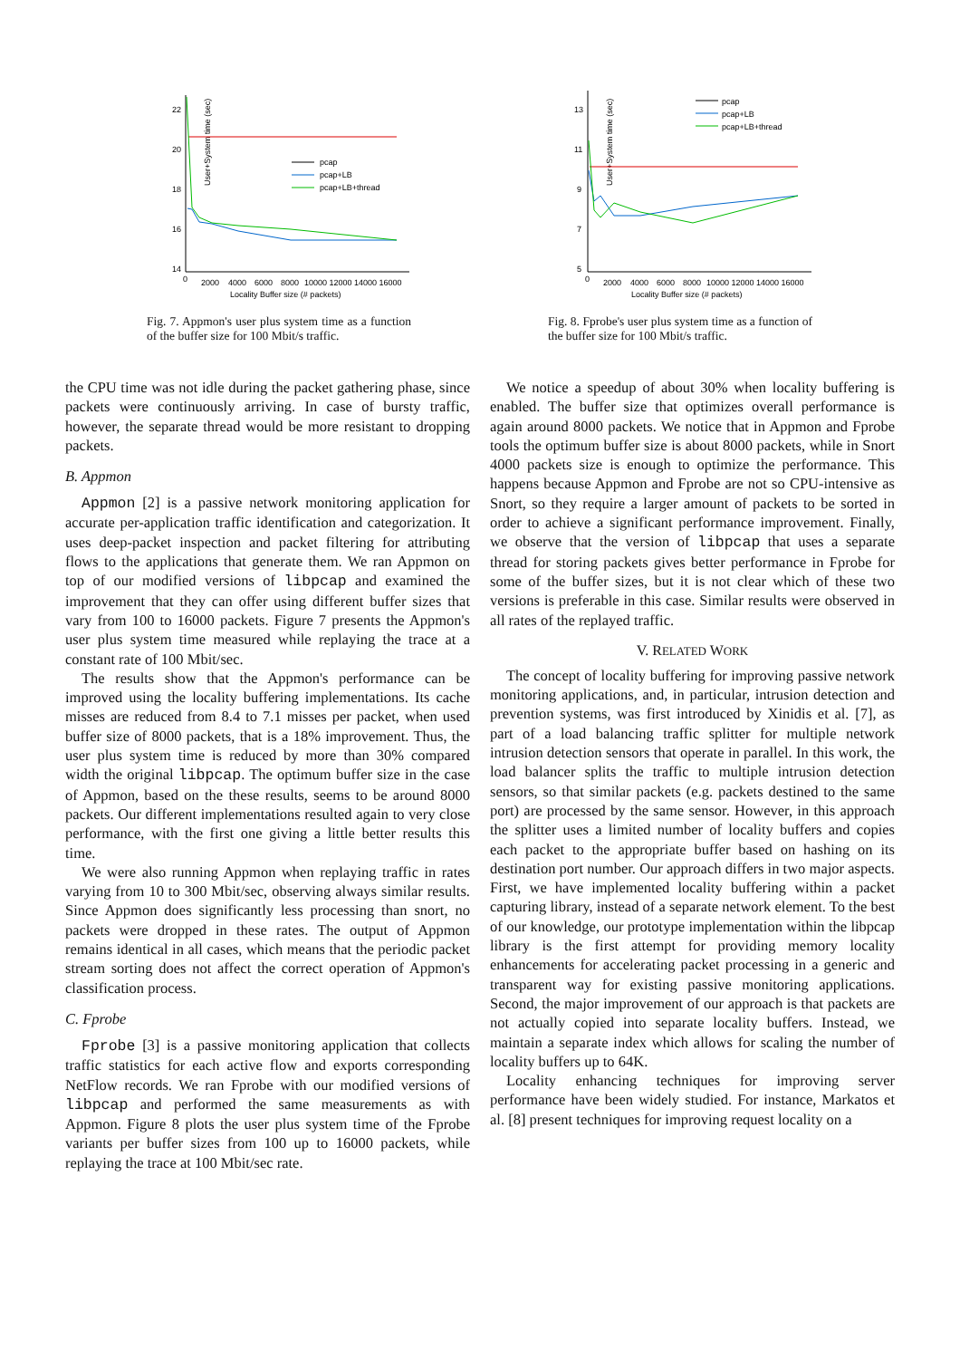User+System time (sec)
22
20
18
16
14
0
2000
4000
6000
8000
10000 12000 14000 16000
Locality Buffer size (# packets)
pcap
pcap+LB
pcap+LB+thread
Fig. 7. Appmon's user plus system time as a function of the buffer size for 100 Mbit/s traffic.
the CPU time was not idle during the packet gathering phase, since packets were continuously arriving. In case of bursty traffic, however, the separate thread would be more resistant to dropping packets.
B. Appmon
Appmon [2] is a passive network monitoring application for accurate per-application traffic identification and categorization. It uses deep-packet inspection and packet filtering for attributing flows to the applications that generate them. We ran Appmon on top of our modified versions of libpcap and examined the improvement that they can offer using different buffer sizes that vary from 100 to 16000 packets. Figure 7 presents the Appmon's user plus system time measured while replaying the trace at a constant rate of 100 Mbit/sec.
The results show that the Appmon's performance can be improved using the locality buffering implementations. Its cache misses are reduced from 8.4 to 7.1 misses per packet, when used buffer size of 8000 packets, that is a 18% improvement. Thus, the user plus system time is reduced by more than 30% compared width the original libpcap. The optimum buffer size in the case of Appmon, based on the these results, seems to be around 8000 packets. Our different implementations resulted again to very close performance, with the first one giving a little better results this time.
We were also running Appmon when replaying traffic in rates varying from 10 to 300 Mbit/sec, observing always similar results. Since Appmon does significantly less processing than snort, no packets were dropped in these rates. The output of Appmon remains identical in all cases, which means that the periodic packet stream sorting does not affect the correct operation of Appmon's classification process.
C. Fprobe
Fprobe [3] is a passive monitoring application that collects traffic statistics for each active flow and exports corresponding NetFlow records. We ran Fprobe with our modified versions of libpcap and performed the same measurements as with Appmon. Figure 8 plots the user plus system time of the Fprobe variants per buffer sizes from 100 up to 16000 packets, while replaying the trace at 100 Mbit/sec rate.
User+System time (sec)
13
11
9
7
5
0
2000
4000
6000
8000
10000 12000 14000 16000
Locality Buffer size (# packets)
pcap
pcap+LB
pcap+LB+thread
Fig. 8. Fprobe's user plus system time as a function of the buffer size for 100 Mbit/s traffic.
We notice a speedup of about 30% when locality buffering is enabled. The buffer size that optimizes overall performance is again around 8000 packets. We notice that in Appmon and Fprobe tools the optimum buffer size is about 8000 packets, while in Snort 4000 packets size is enough to optimize the performance. This happens because Appmon and Fprobe are not so CPU-intensive as Snort, so they require a larger amount of packets to be sorted in order to achieve a significant performance improvement. Finally, we observe that the version of libpcap that uses a separate thread for storing packets gives better performance in Fprobe for some of the buffer sizes, but it is not clear which of these two versions is preferable in this case. Similar results were observed in all rates of the replayed traffic.
V. RELATED WORK
The concept of locality buffering for improving passive network monitoring applications, and, in particular, intrusion detection and prevention systems, was first introduced by Xinidis et al. [7], as part of a load balancing traffic splitter for multiple network intrusion detection sensors that operate in parallel. In this work, the load balancer splits the traffic to multiple intrusion detection sensors, so that similar packets (e.g. packets destined to the same port) are processed by the same sensor. However, in this approach the splitter uses a limited number of locality buffers and copies each packet to the appropriate buffer based on hashing on its destination port number. Our approach differs in two major aspects. First, we have implemented locality buffering within a packet capturing library, instead of a separate network element. To the best of our knowledge, our prototype implementation within the libpcap library is the first attempt for providing memory locality enhancements for accelerating packet processing in a generic and transparent way for existing passive monitoring applications. Second, the major improvement of our approach is that packets are not actually copied into separate locality buffers. Instead, we maintain a separate index which allows for scaling the number of locality buffers up to 64K.
Locality enhancing techniques for improving server performance have been widely studied. For instance, Markatos et al. [8] present techniques for improving request locality on a